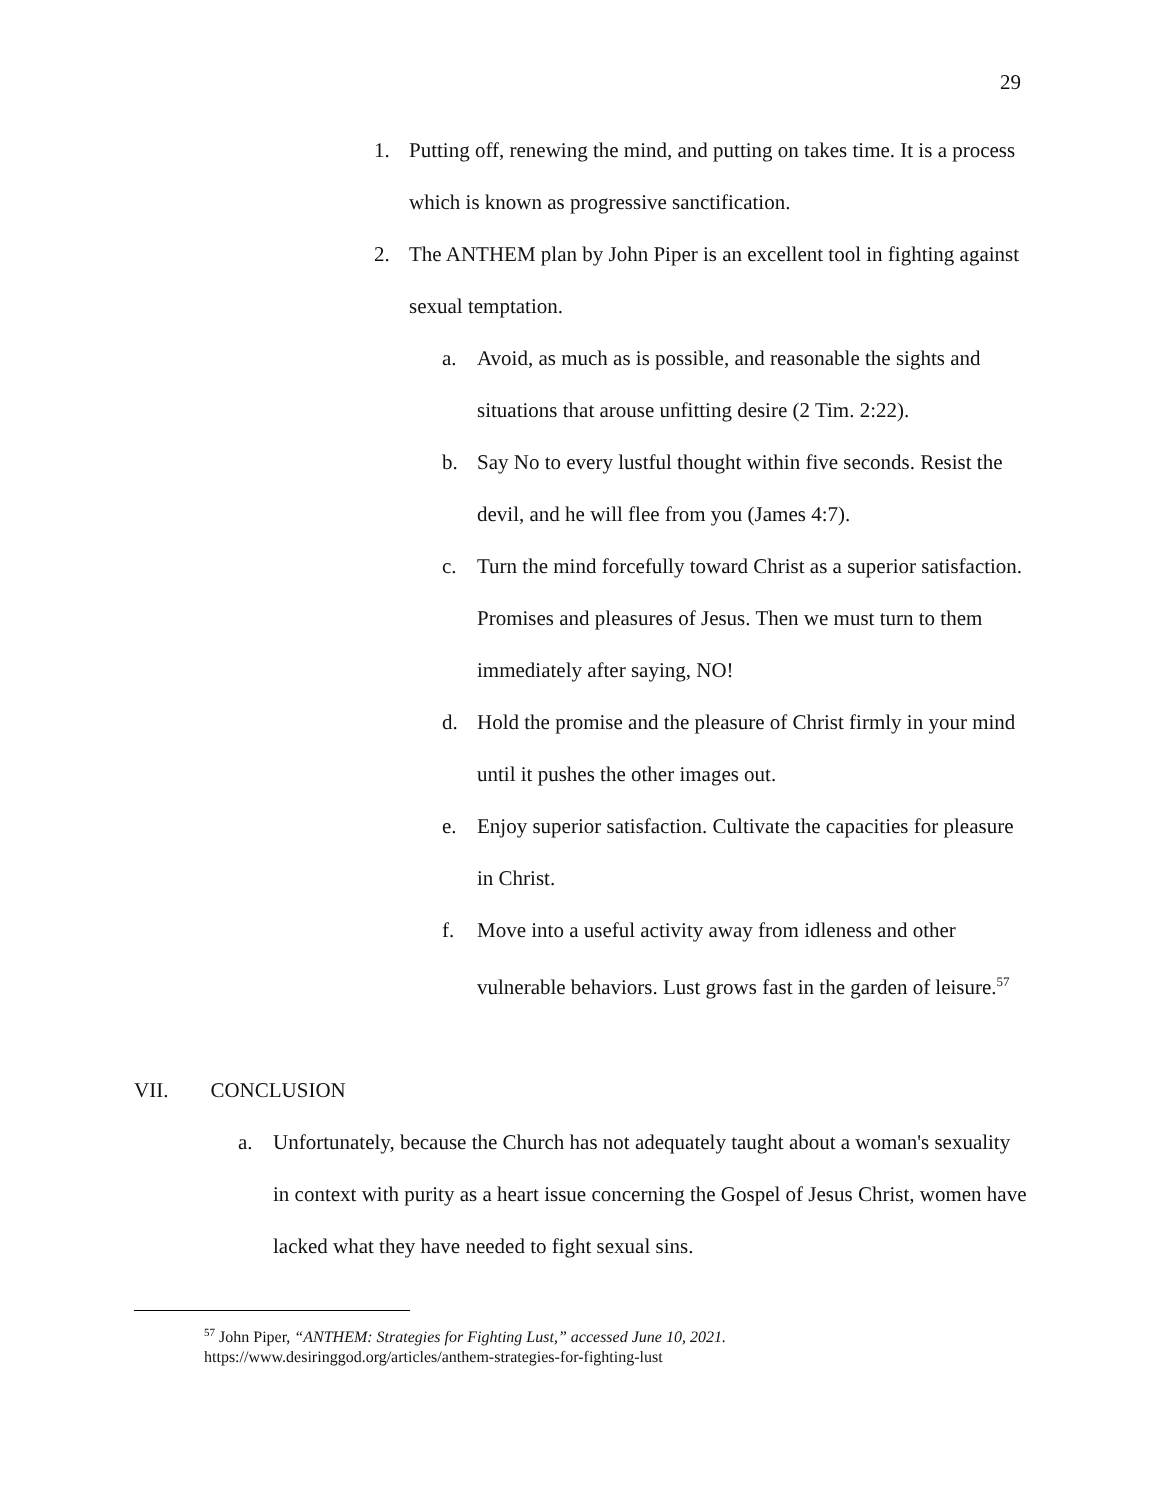29
1. Putting off, renewing the mind, and putting on takes time. It is a process which is known as progressive sanctification.
2. The ANTHEM plan by John Piper is an excellent tool in fighting against sexual temptation.
a. Avoid, as much as is possible, and reasonable the sights and situations that arouse unfitting desire (2 Tim. 2:22).
b. Say No to every lustful thought within five seconds. Resist the devil, and he will flee from you (James 4:7).
c. Turn the mind forcefully toward Christ as a superior satisfaction. Promises and pleasures of Jesus. Then we must turn to them immediately after saying, NO!
d. Hold the promise and the pleasure of Christ firmly in your mind until it pushes the other images out.
e. Enjoy superior satisfaction. Cultivate the capacities for pleasure in Christ.
f. Move into a useful activity away from idleness and other vulnerable behaviors. Lust grows fast in the garden of leisure.<sup>57</sup>
VII. CONCLUSION
a. Unfortunately, because the Church has not adequately taught about a woman's sexuality in context with purity as a heart issue concerning the Gospel of Jesus Christ, women have lacked what they have needed to fight sexual sins.
<sup>57</sup> John Piper, “ANTHEM: Strategies for Fighting Lust,” accessed June 10, 2021.
https://www.desiringgod.org/articles/anthem-strategies-for-fighting-lust